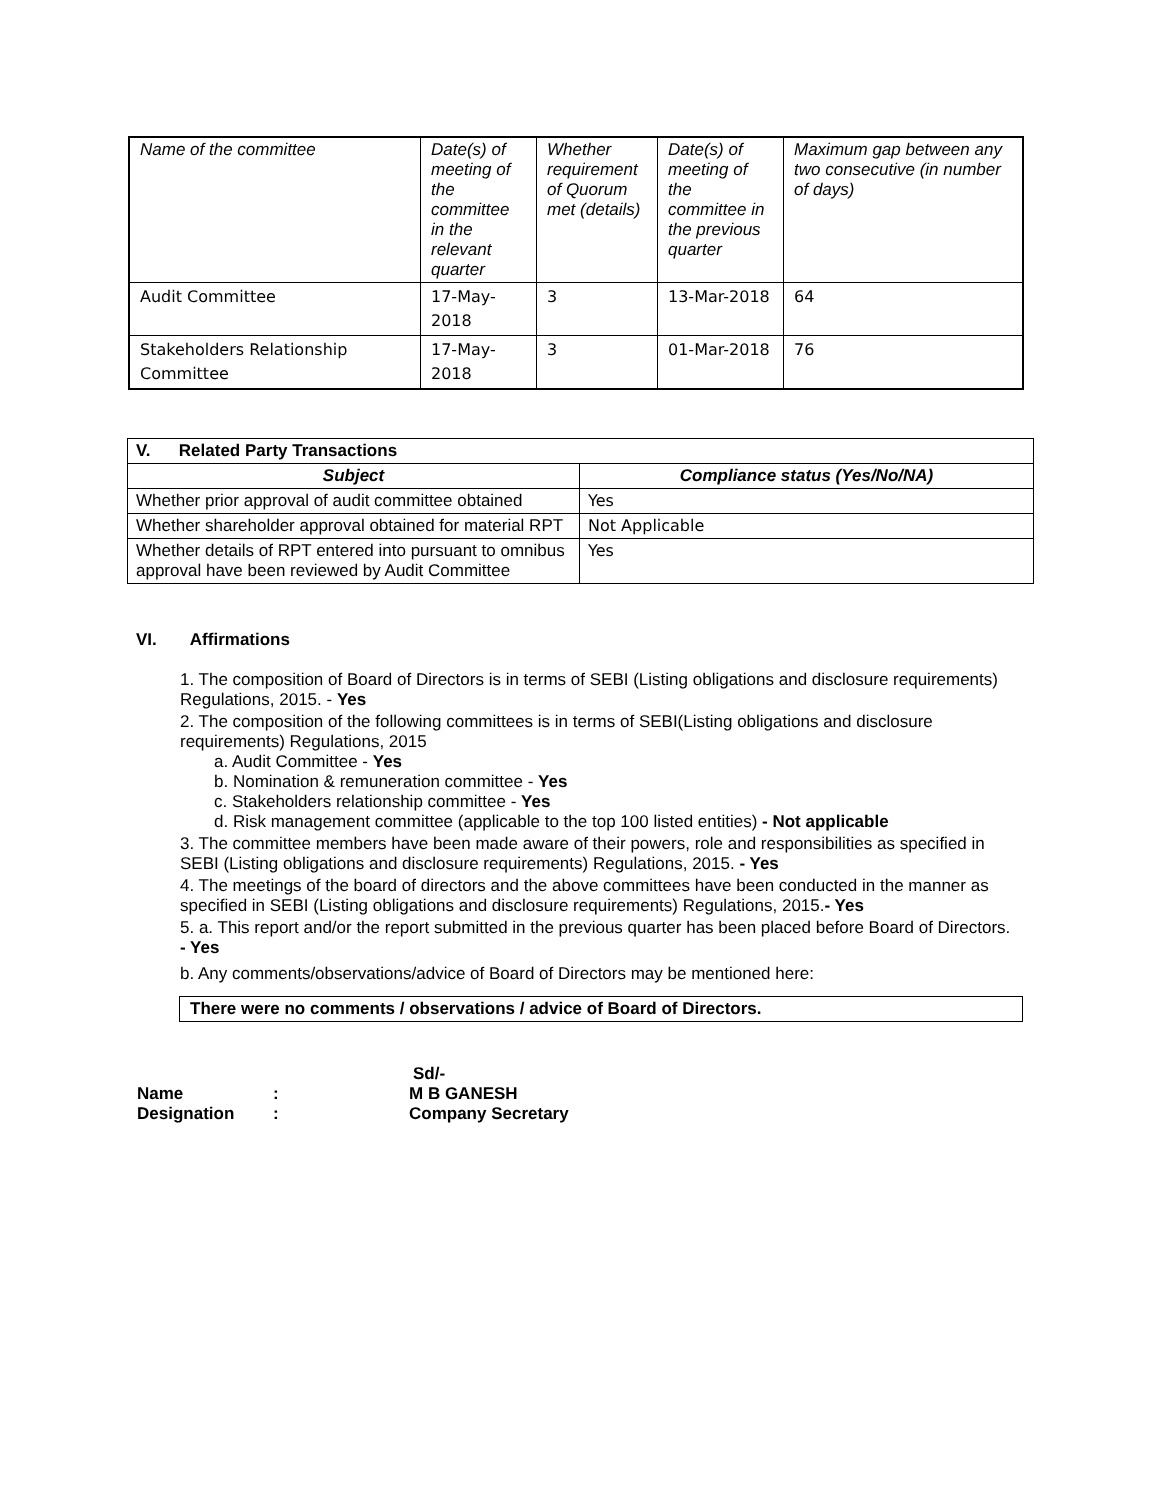| Name of the committee | Date(s) of meeting of the committee in the relevant quarter | Whether requirement of Quorum met (details) | Date(s) of meeting of the committee in the previous quarter | Maximum gap between any two consecutive (in number of days) |
| --- | --- | --- | --- | --- |
| Audit Committee | 17-May-2018 | 3 | 13-Mar-2018 | 64 |
| Stakeholders Relationship Committee | 17-May-2018 | 3 | 01-Mar-2018 | 76 |
| V. Related Party Transactions | |
| Subject | Compliance status (Yes/No/NA) |
| Whether prior approval of audit committee obtained | Yes |
| Whether shareholder approval obtained for material RPT | Not Applicable |
| Whether details of RPT entered into pursuant to omnibus approval have been reviewed by Audit Committee | Yes |
VI. Affirmations
1. The composition of Board of Directors is in terms of SEBI (Listing obligations and disclosure requirements) Regulations, 2015. - Yes
2. The composition of the following committees is in terms of SEBI(Listing obligations and disclosure requirements) Regulations, 2015
a. Audit Committee - Yes
b. Nomination & remuneration committee - Yes
c. Stakeholders relationship committee - Yes
d. Risk management committee (applicable to the top 100 listed entities) - Not applicable
3. The committee members have been made aware of their powers, role and responsibilities as specified in SEBI (Listing obligations and disclosure requirements) Regulations, 2015. - Yes
4. The meetings of the board of directors and the above committees have been conducted in the manner as specified in SEBI (Listing obligations and disclosure requirements) Regulations, 2015.- Yes
5. a. This report and/or the report submitted in the previous quarter has been placed before Board of Directors. - Yes
b. Any comments/observations/advice of Board of Directors may be mentioned here:
There were no comments / observations / advice of Board of Directors.
Sd/-
Name: M B GANESH
Designation: Company Secretary